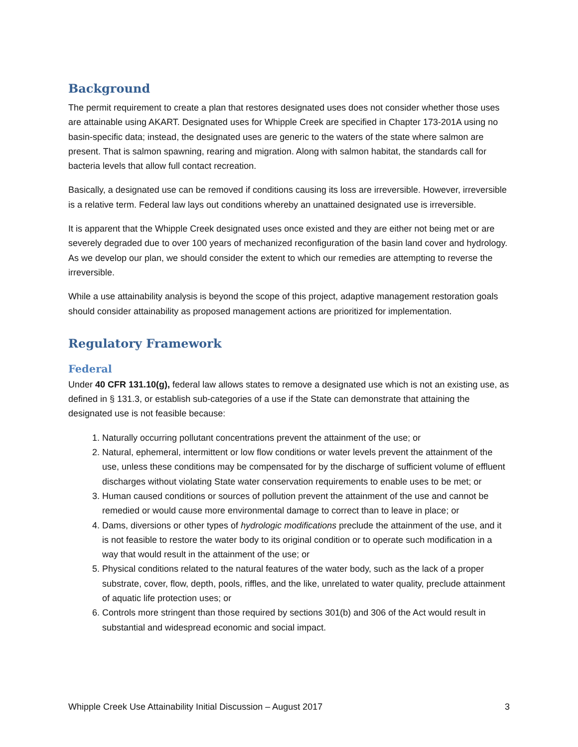Background
The permit requirement to create a plan that restores designated uses does not consider whether those uses are attainable using AKART. Designated uses for Whipple Creek are specified in Chapter 173-201A using no basin-specific data; instead, the designated uses are generic to the waters of the state where salmon are present. That is salmon spawning, rearing and migration. Along with salmon habitat, the standards call for bacteria levels that allow full contact recreation.
Basically, a designated use can be removed if conditions causing its loss are irreversible. However, irreversible is a relative term. Federal law lays out conditions whereby an unattained designated use is irreversible.
It is apparent that the Whipple Creek designated uses once existed and they are either not being met or are severely degraded due to over 100 years of mechanized reconfiguration of the basin land cover and hydrology. As we develop our plan, we should consider the extent to which our remedies are attempting to reverse the irreversible.
While a use attainability analysis is beyond the scope of this project, adaptive management restoration goals should consider attainability as proposed management actions are prioritized for implementation.
Regulatory Framework
Federal
Under 40 CFR 131.10(g), federal law allows states to remove a designated use which is not an existing use, as defined in § 131.3, or establish sub-categories of a use if the State can demonstrate that attaining the designated use is not feasible because:
1. Naturally occurring pollutant concentrations prevent the attainment of the use; or
2. Natural, ephemeral, intermittent or low flow conditions or water levels prevent the attainment of the use, unless these conditions may be compensated for by the discharge of sufficient volume of effluent discharges without violating State water conservation requirements to enable uses to be met; or
3. Human caused conditions or sources of pollution prevent the attainment of the use and cannot be remedied or would cause more environmental damage to correct than to leave in place; or
4. Dams, diversions or other types of hydrologic modifications preclude the attainment of the use, and it is not feasible to restore the water body to its original condition or to operate such modification in a way that would result in the attainment of the use; or
5. Physical conditions related to the natural features of the water body, such as the lack of a proper substrate, cover, flow, depth, pools, riffles, and the like, unrelated to water quality, preclude attainment of aquatic life protection uses; or
6. Controls more stringent than those required by sections 301(b) and 306 of the Act would result in substantial and widespread economic and social impact.
Whipple Creek Use Attainability Initial Discussion – August 2017 3